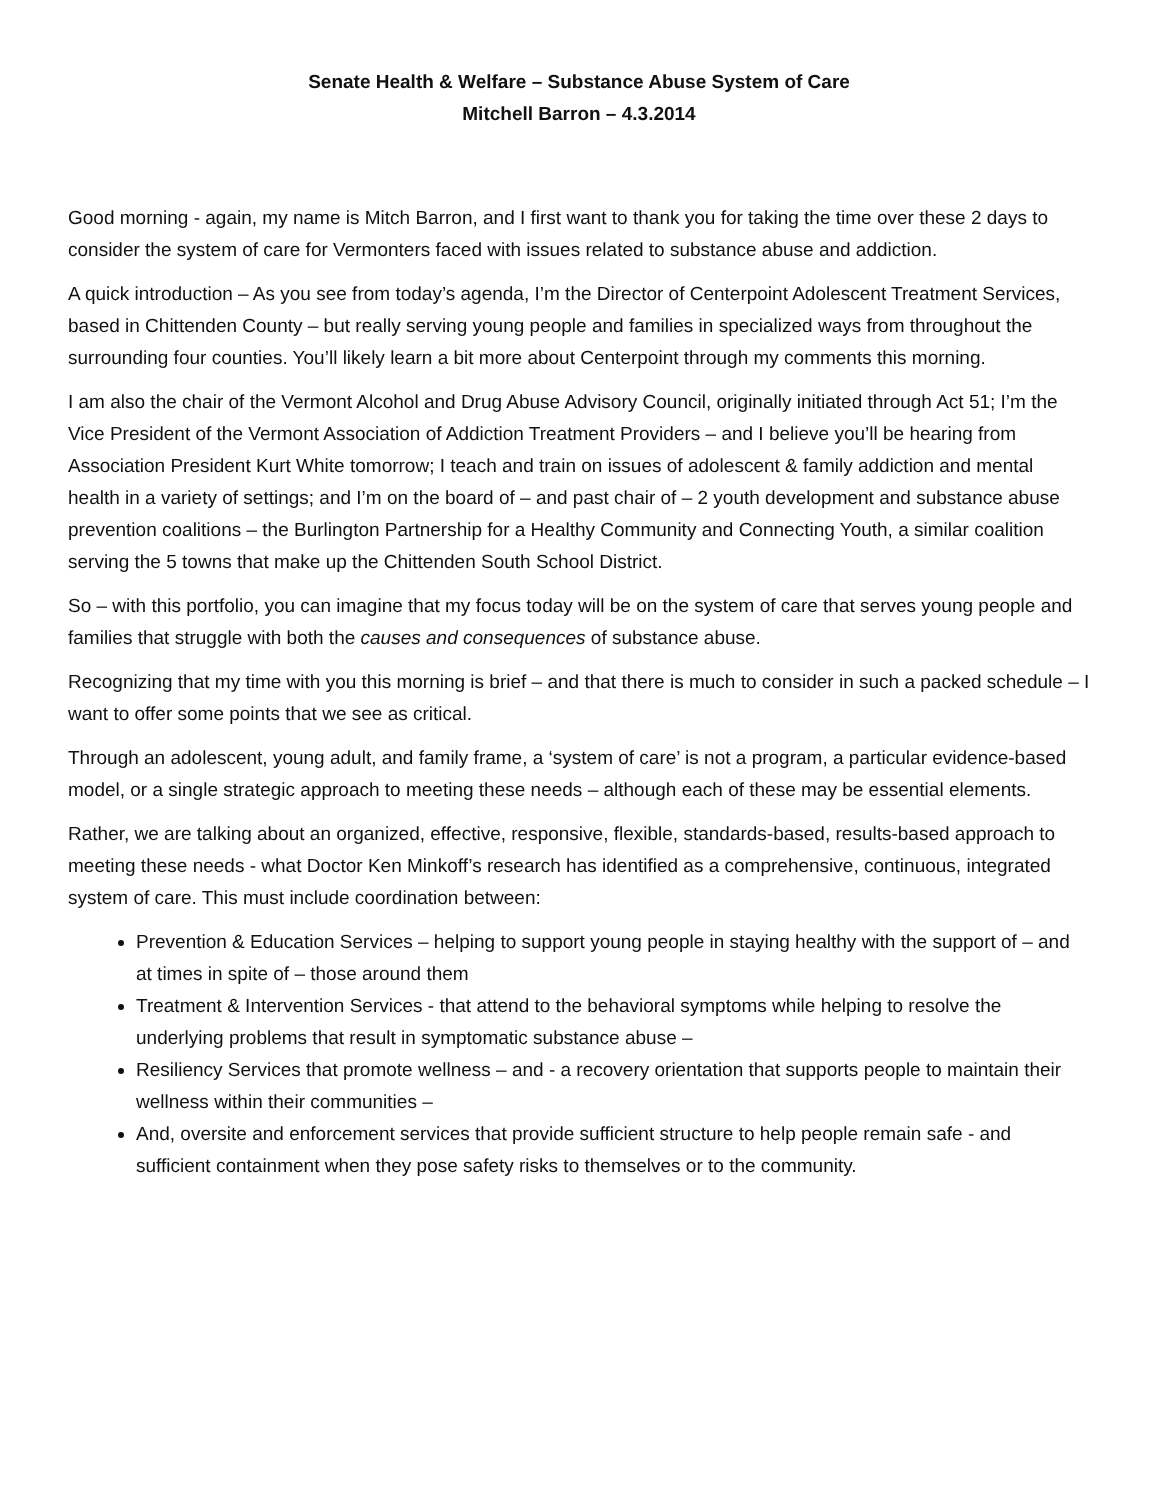Senate Health & Welfare – Substance Abuse System of Care
Mitchell Barron – 4.3.2014
Good morning - again, my name is Mitch Barron, and I first want to thank you for taking the time over these 2 days to consider the system of care for Vermonters faced with issues related to substance abuse and addiction.
A quick introduction – As you see from today’s agenda, I’m the Director of Centerpoint Adolescent Treatment Services, based in Chittenden County – but really serving young people and families in specialized ways from throughout the surrounding four counties. You’ll likely learn a bit more about Centerpoint through my comments this morning.
I am also the chair of the Vermont Alcohol and Drug Abuse Advisory Council, originally initiated through Act 51; I’m the Vice President of the Vermont Association of Addiction Treatment Providers – and I believe you’ll be hearing from Association President Kurt White tomorrow; I teach and train on issues of adolescent & family addiction and mental health in a variety of settings; and I’m on the board of – and past chair of – 2 youth development and substance abuse prevention coalitions – the Burlington Partnership for a Healthy Community and Connecting Youth, a similar coalition serving the 5 towns that make up the Chittenden South School District.
So – with this portfolio, you can imagine that my focus today will be on the system of care that serves young people and families that struggle with both the causes and consequences of substance abuse.
Recognizing that my time with you this morning is brief – and that there is much to consider in such a packed schedule – I want to offer some points that we see as critical.
Through an adolescent, young adult, and family frame, a ‘system of care’ is not a program, a particular evidence-based model, or a single strategic approach to meeting these needs – although each of these may be essential elements.
Rather, we are talking about an organized, effective, responsive, flexible, standards-based, results-based approach to meeting these needs - what Doctor Ken Minkoff’s research has identified as a comprehensive, continuous, integrated system of care. This must include coordination between:
Prevention & Education Services – helping to support young people in staying healthy with the support of – and at times in spite of – those around them
Treatment & Intervention Services - that attend to the behavioral symptoms while helping to resolve the underlying problems that result in symptomatic substance abuse –
Resiliency Services that promote wellness – and - a recovery orientation that supports people to maintain their wellness within their communities –
And, oversite and enforcement services that provide sufficient structure to help people remain safe - and sufficient containment when they pose safety risks to themselves or to the community.